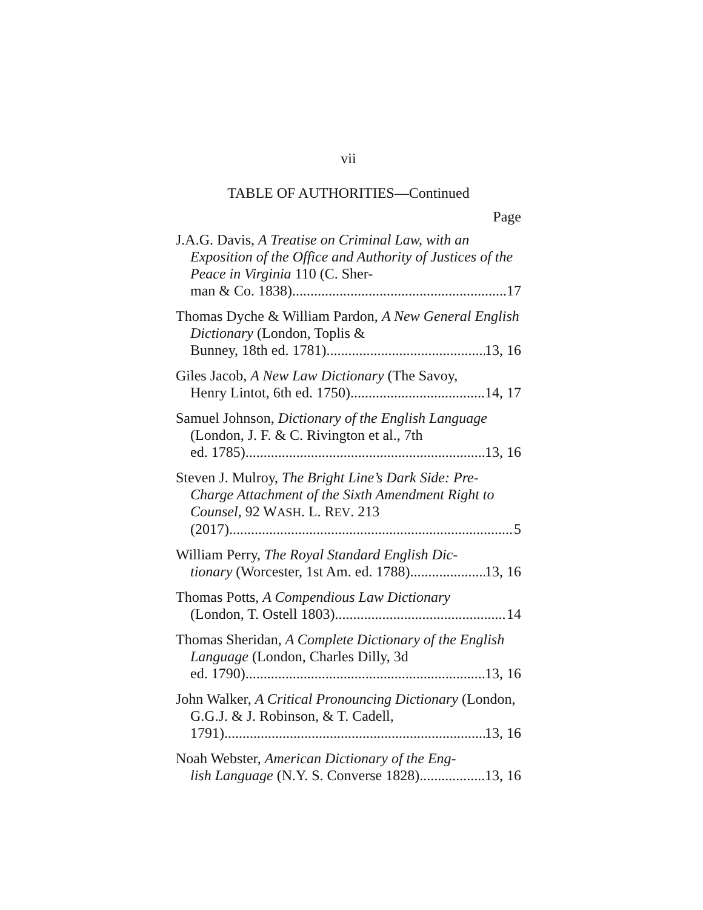vii
TABLE OF AUTHORITIES—Continued
Page
J.A.G. Davis, A Treatise on Criminal Law, with an Exposition of the Office and Authority of Justices of the Peace in Virginia 110 (C. Sher-
man & Co. 1838) 17
Thomas Dyche & William Pardon, A New General English Dictionary (London, Toplis &
Bunney, 18th ed. 1781) 13, 16
Giles Jacob, A New Law Dictionary (The Savoy,
Henry Lintot, 6th ed. 1750) 14, 17
Samuel Johnson, Dictionary of the English Language (London, J. F. & C. Rivington et al., 7th
ed. 1785) 13, 16
Steven J. Mulroy, The Bright Line’s Dark Side: Pre-Charge Attachment of the Sixth Amendment Right to Counsel, 92 WASH. L. REV. 213
(2017) 5
William Perry, The Royal Standard English Dic-
tionary (Worcester, 1st Am. ed. 1788) 13, 16
Thomas Potts, A Compendious Law Dictionary
(London, T. Ostell 1803) 14
Thomas Sheridan, A Complete Dictionary of the English Language (London, Charles Dilly, 3d
ed. 1790) 13, 16
John Walker, A Critical Pronouncing Dictionary (London, G.G.J. & J. Robinson, & T. Cadell,
1791) 13, 16
Noah Webster, American Dictionary of the Eng-
lish Language (N.Y. S. Converse 1828) 13, 16